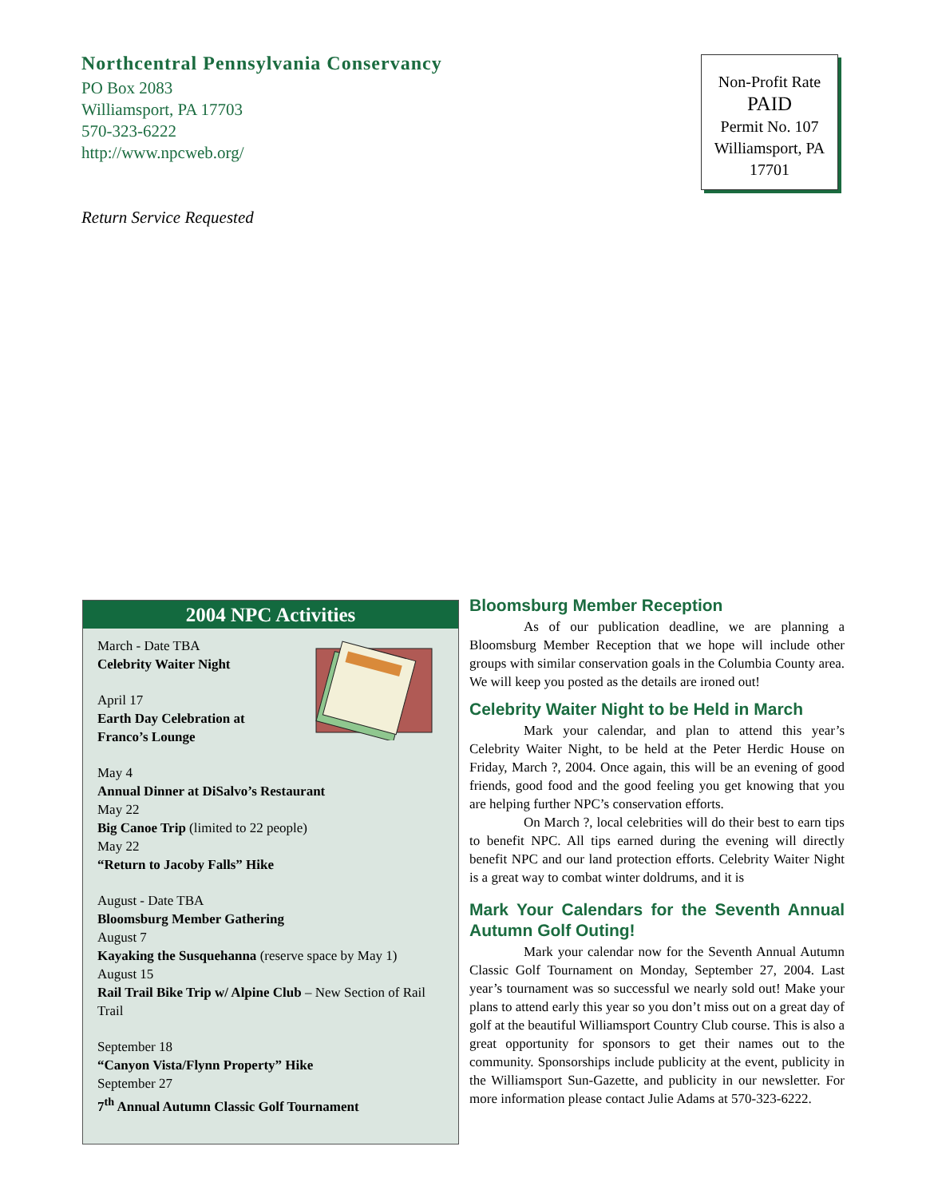Northcentral Pennsylvania Conservancy
PO Box 2083
Williamsport, PA 17703
570-323-6222
http://www.npcweb.org/
Return Service Requested
Non-Profit Rate
PAID
Permit No. 107
Williamsport, PA
17701
2004 NPC Activities
March - Date TBA
Celebrity Waiter Night
April 17
Earth Day Celebration at
Franco’s Lounge
May 4
Annual Dinner at DiSalvo’s Restaurant
May 22
Big Canoe Trip (limited to 22 people)
May 22
“Return to Jacoby Falls” Hike
August - Date TBA
Bloomsburg Member Gathering
August 7
Kayaking the Susquehanna (reserve space by May 1)
August 15
Rail Trail Bike Trip w/ Alpine Club – New Section of Rail Trail
September 18
“Canyon Vista/Flynn Property” Hike
September 27
7<sup>th</sup> Annual Autumn Classic Golf Tournament
Bloomsburg Member Reception
As of our publication deadline, we are planning a Bloomsburg Member Reception that we hope will include other groups with similar conservation goals in the Columbia County area. We will keep you posted as the details are ironed out!
Celebrity Waiter Night to be Held in March
Mark your calendar, and plan to attend this year’s Celebrity Waiter Night, to be held at the Peter Herdic House on Friday, March ?, 2004. Once again, this will be an evening of good friends, good food and the good feeling you get knowing that you are helping further NPC’s conservation efforts.
On March ?, local celebrities will do their best to earn tips to benefit NPC. All tips earned during the evening will directly benefit NPC and our land protection efforts. Celebrity Waiter Night is a great way to combat winter doldrums, and it is
Mark Your Calendars for the Seventh Annual Autumn Golf Outing!
Mark your calendar now for the Seventh Annual Autumn Classic Golf Tournament on Monday, September 27, 2004. Last year’s tournament was so successful we nearly sold out! Make your plans to attend early this year so you don’t miss out on a great day of golf at the beautiful Williamsport Country Club course. This is also a great opportunity for sponsors to get their names out to the community. Sponsorships include publicity at the event, publicity in the Williamsport Sun-Gazette, and publicity in our newsletter. For more information please contact Julie Adams at 570-323-6222.